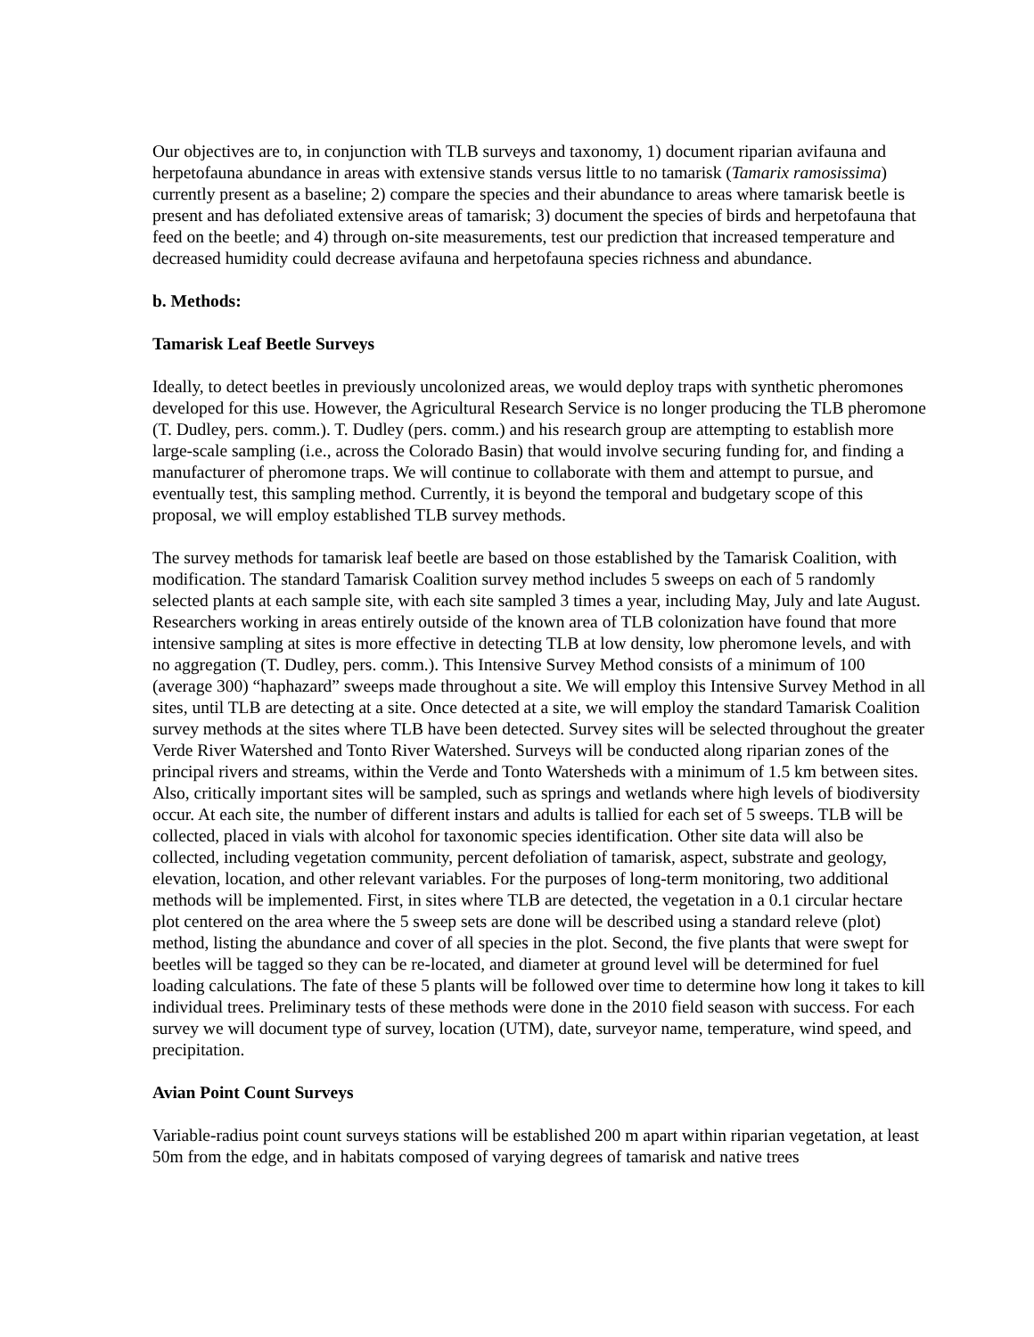Our objectives are to, in conjunction with TLB surveys and taxonomy, 1) document riparian avifauna and herpetofauna abundance in areas with extensive stands versus little to no tamarisk (Tamarix ramosissima) currently present as a baseline; 2) compare the species and their abundance to areas where tamarisk beetle is present and has defoliated extensive areas of tamarisk; 3) document the species of birds and herpetofauna that feed on the beetle; and 4) through on-site measurements, test our prediction that increased temperature and decreased humidity could decrease avifauna and herpetofauna species richness and abundance.
b. Methods:
Tamarisk Leaf Beetle Surveys
Ideally, to detect beetles in previously uncolonized areas, we would deploy traps with synthetic pheromones developed for this use. However, the Agricultural Research Service is no longer producing the TLB pheromone (T. Dudley, pers. comm.). T. Dudley (pers. comm.) and his research group are attempting to establish more large-scale sampling (i.e., across the Colorado Basin) that would involve securing funding for, and finding a manufacturer of pheromone traps. We will continue to collaborate with them and attempt to pursue, and eventually test, this sampling method. Currently, it is beyond the temporal and budgetary scope of this proposal, we will employ established TLB survey methods.
The survey methods for tamarisk leaf beetle are based on those established by the Tamarisk Coalition, with modification. The standard Tamarisk Coalition survey method includes 5 sweeps on each of 5 randomly selected plants at each sample site, with each site sampled 3 times a year, including May, July and late August. Researchers working in areas entirely outside of the known area of TLB colonization have found that more intensive sampling at sites is more effective in detecting TLB at low density, low pheromone levels, and with no aggregation (T. Dudley, pers. comm.). This Intensive Survey Method consists of a minimum of 100 (average 300) “haphazard” sweeps made throughout a site. We will employ this Intensive Survey Method in all sites, until TLB are detecting at a site. Once detected at a site, we will employ the standard Tamarisk Coalition survey methods at the sites where TLB have been detected. Survey sites will be selected throughout the greater Verde River Watershed and Tonto River Watershed. Surveys will be conducted along riparian zones of the principal rivers and streams, within the Verde and Tonto Watersheds with a minimum of 1.5 km between sites. Also, critically important sites will be sampled, such as springs and wetlands where high levels of biodiversity occur. At each site, the number of different instars and adults is tallied for each set of 5 sweeps. TLB will be collected, placed in vials with alcohol for taxonomic species identification. Other site data will also be collected, including vegetation community, percent defoliation of tamarisk, aspect, substrate and geology, elevation, location, and other relevant variables. For the purposes of long-term monitoring, two additional methods will be implemented. First, in sites where TLB are detected, the vegetation in a 0.1 circular hectare plot centered on the area where the 5 sweep sets are done will be described using a standard releve (plot) method, listing the abundance and cover of all species in the plot. Second, the five plants that were swept for beetles will be tagged so they can be re-located, and diameter at ground level will be determined for fuel loading calculations. The fate of these 5 plants will be followed over time to determine how long it takes to kill individual trees. Preliminary tests of these methods were done in the 2010 field season with success. For each survey we will document type of survey, location (UTM), date, surveyor name, temperature, wind speed, and precipitation.
Avian Point Count Surveys
Variable-radius point count surveys stations will be established 200 m apart within riparian vegetation, at least 50m from the edge, and in habitats composed of varying degrees of tamarisk and native trees